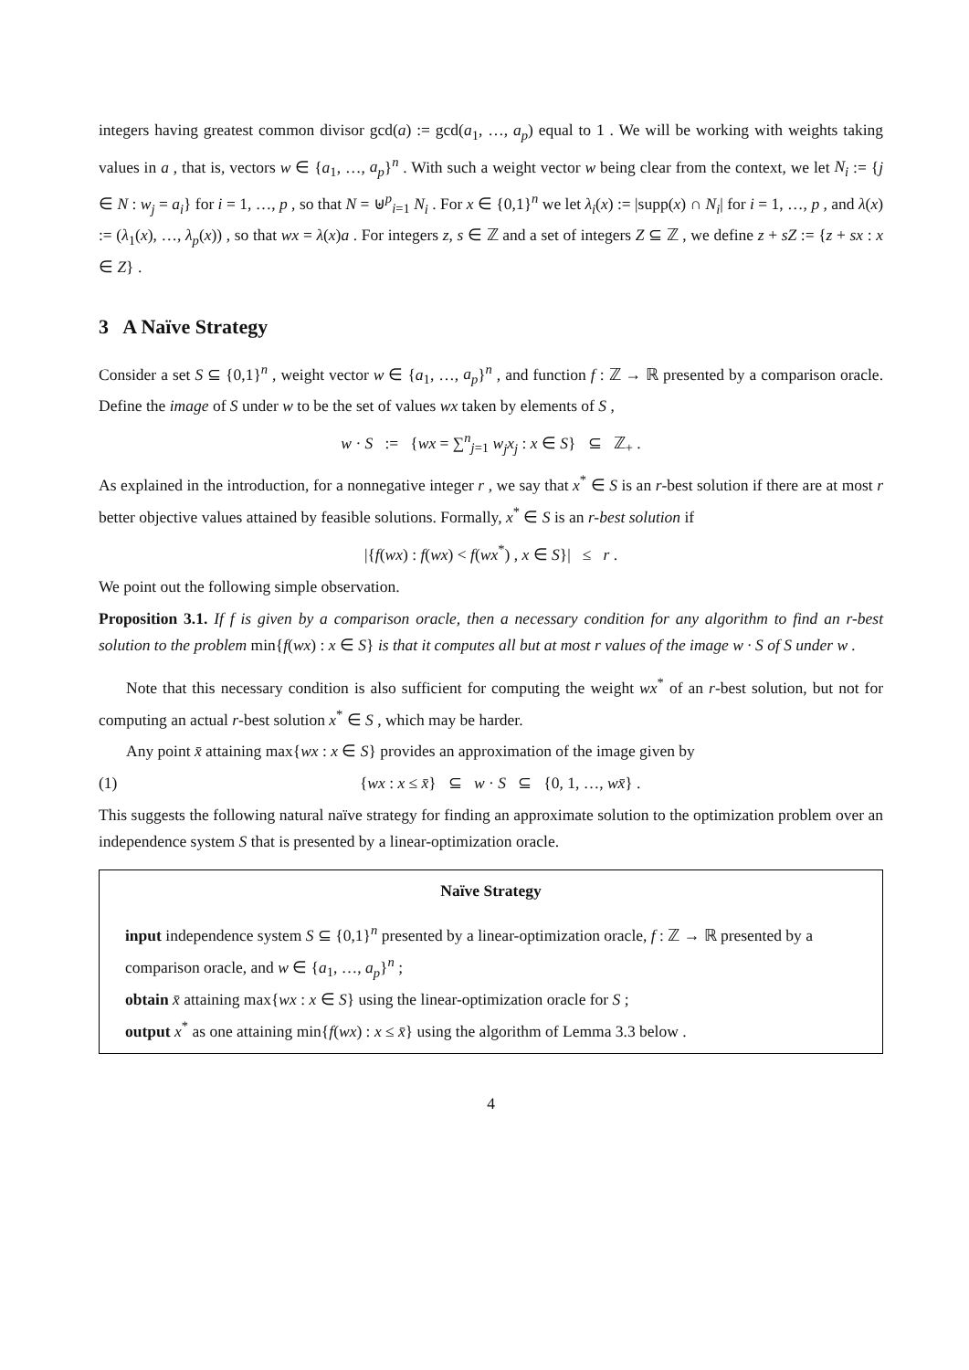integers having greatest common divisor gcd(a) := gcd(a<sub>1</sub>, …, a<sub>p</sub>) equal to 1 . We will be working with weights taking values in a , that is, vectors w ∈ {a<sub>1</sub>, …, a<sub>p</sub>}<sup>n</sup> . With such a weight vector w being clear from the context, we let N<sub>i</sub> := {j ∈ N : w<sub>j</sub> = a<sub>i</sub>} for i = 1, …, p , so that N = ⊎<sup>p</sup><sub>i=1</sub> N<sub>i</sub> . For x ∈ {0,1}<sup>n</sup> we let λ<sub>i</sub>(x) := |supp(x) ∩ N<sub>i</sub>| for i = 1, …, p , and λ(x) := (λ<sub>1</sub>(x), …, λ<sub>p</sub>(x)) , so that wx = λ(x)a . For integers z, s ∈ ℤ and a set of integers Z ⊆ ℤ , we define z + sZ := {z + sx : x ∈ Z} .
3 A Naïve Strategy
Consider a set S ⊆ {0,1}<sup>n</sup> , weight vector w ∈ {a<sub>1</sub>, …, a<sub>p</sub>}<sup>n</sup> , and function f : ℤ → ℝ presented by a comparison oracle. Define the image of S under w to be the set of values wx taken by elements of S ,
w · S := {wx = ∑<sup>n</sup><sub>j=1</sub> w<sub>j</sub>x<sub>j</sub> : x ∈ S} ⊆ ℤ<sub>+</sub> .
As explained in the introduction, for a nonnegative integer r , we say that x<sup>*</sup> ∈ S is an r-best solution if there are at most r better objective values attained by feasible solutions. Formally, x<sup>*</sup> ∈ S is an r-best solution if
|{f(wx) : f(wx) < f(wx<sup>*</sup>) , x ∈ S}| ≤ r .
We point out the following simple observation.
Proposition 3.1. If f is given by a comparison oracle, then a necessary condition for any algorithm to find an r-best solution to the problem min{f(wx) : x ∈ S} is that it computes all but at most r values of the image w · S of S under w .
Note that this necessary condition is also sufficient for computing the weight wx<sup>*</sup> of an r-best solution, but not for computing an actual r-best solution x<sup>*</sup> ∈ S , which may be harder.
Any point x̄ attaining max{wx : x ∈ S} provides an approximation of the image given by
(1) {wx : x ≤ x̄} ⊆ w · S ⊆ {0, 1, …, wx̄} .
This suggests the following natural naïve strategy for finding an approximate solution to the optimization problem over an independence system S that is presented by a linear-optimization oracle.
Naïve Strategy
input independence system S ⊆ {0,1}<sup>n</sup> presented by a linear-optimization oracle, f : ℤ → ℝ presented by a comparison oracle, and w ∈ {a<sub>1</sub>, …, a<sub>p</sub>}<sup>n</sup> ;
obtain x̄ attaining max{wx : x ∈ S} using the linear-optimization oracle for S ;
output x<sup>*</sup> as one attaining min{f(wx) : x ≤ x̄} using the algorithm of Lemma 3.3 below .
4